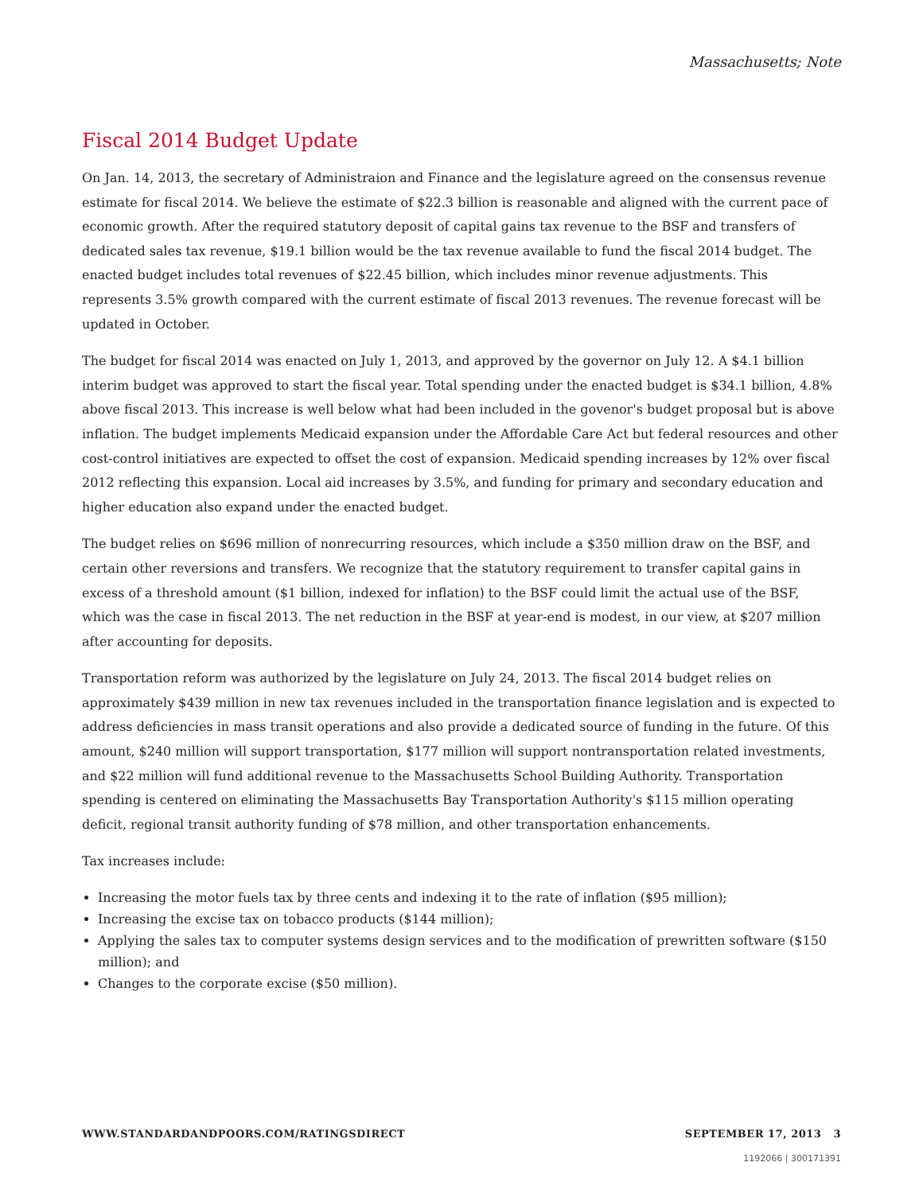Massachusetts; Note
Fiscal 2014 Budget Update
On Jan. 14, 2013, the secretary of Administraion and Finance and the legislature agreed on the consensus revenue estimate for fiscal 2014. We believe the estimate of $22.3 billion is reasonable and aligned with the current pace of economic growth. After the required statutory deposit of capital gains tax revenue to the BSF and transfers of dedicated sales tax revenue, $19.1 billion would be the tax revenue available to fund the fiscal 2014 budget. The enacted budget includes total revenues of $22.45 billion, which includes minor revenue adjustments. This represents 3.5% growth compared with the current estimate of fiscal 2013 revenues. The revenue forecast will be updated in October.
The budget for fiscal 2014 was enacted on July 1, 2013, and approved by the governor on July 12. A $4.1 billion interim budget was approved to start the fiscal year. Total spending under the enacted budget is $34.1 billion, 4.8% above fiscal 2013. This increase is well below what had been included in the govenor's budget proposal but is above inflation. The budget implements Medicaid expansion under the Affordable Care Act but federal resources and other cost-control initiatives are expected to offset the cost of expansion. Medicaid spending increases by 12% over fiscal 2012 reflecting this expansion. Local aid increases by 3.5%, and funding for primary and secondary education and higher education also expand under the enacted budget.
The budget relies on $696 million of nonrecurring resources, which include a $350 million draw on the BSF, and certain other reversions and transfers. We recognize that the statutory requirement to transfer capital gains in excess of a threshold amount ($1 billion, indexed for inflation) to the BSF could limit the actual use of the BSF, which was the case in fiscal 2013. The net reduction in the BSF at year-end is modest, in our view, at $207 million after accounting for deposits.
Transportation reform was authorized by the legislature on July 24, 2013. The fiscal 2014 budget relies on approximately $439 million in new tax revenues included in the transportation finance legislation and is expected to address deficiencies in mass transit operations and also provide a dedicated source of funding in the future. Of this amount, $240 million will support transportation, $177 million will support nontransportation related investments, and $22 million will fund additional revenue to the Massachusetts School Building Authority. Transportation spending is centered on eliminating the Massachusetts Bay Transportation Authority's $115 million operating deficit, regional transit authority funding of $78 million, and other transportation enhancements.
Tax increases include:
Increasing the motor fuels tax by three cents and indexing it to the rate of inflation ($95 million);
Increasing the excise tax on tobacco products ($144 million);
Applying the sales tax to computer systems design services and to the modification of prewritten software ($150 million); and
Changes to the corporate excise ($50 million).
WWW.STANDARDANDPOORS.COM/RATINGSDIRECT SEPTEMBER 17, 2013 3
1192066 | 300171391